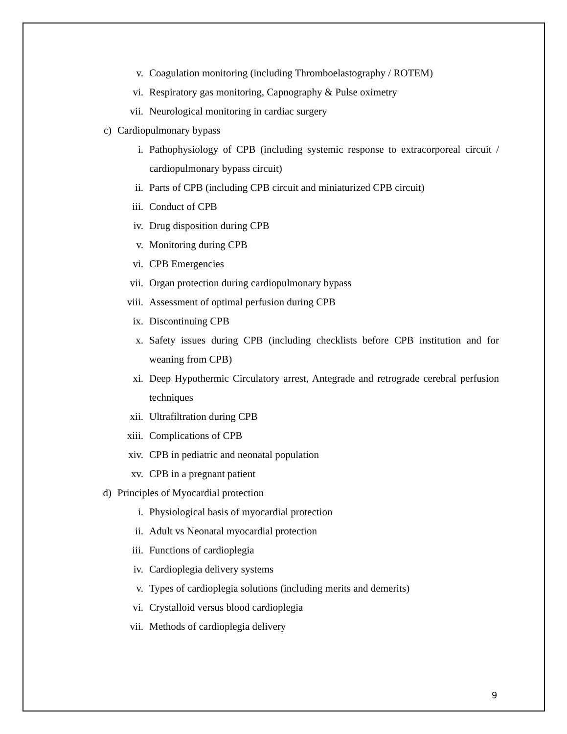v. Coagulation monitoring (including Thromboelastography / ROTEM)
vi. Respiratory gas monitoring, Capnography & Pulse oximetry
vii. Neurological monitoring in cardiac surgery
c) Cardiopulmonary bypass
i. Pathophysiology of CPB (including systemic response to extracorporeal circuit / cardiopulmonary bypass circuit)
ii. Parts of CPB (including CPB circuit and miniaturized CPB circuit)
iii. Conduct of CPB
iv. Drug disposition during CPB
v. Monitoring during CPB
vi. CPB Emergencies
vii. Organ protection during cardiopulmonary bypass
viii. Assessment of optimal perfusion during CPB
ix. Discontinuing CPB
x. Safety issues during CPB (including checklists before CPB institution and for weaning from CPB)
xi. Deep Hypothermic Circulatory arrest, Antegrade and retrograde cerebral perfusion techniques
xii. Ultrafiltration during CPB
xiii. Complications of CPB
xiv. CPB in pediatric and neonatal population
xv. CPB in a pregnant patient
d) Principles of Myocardial protection
i. Physiological basis of myocardial protection
ii. Adult vs Neonatal myocardial protection
iii. Functions of cardioplegia
iv. Cardioplegia delivery systems
v. Types of cardioplegia solutions (including merits and demerits)
vi. Crystalloid versus blood cardioplegia
vii. Methods of cardioplegia delivery
9